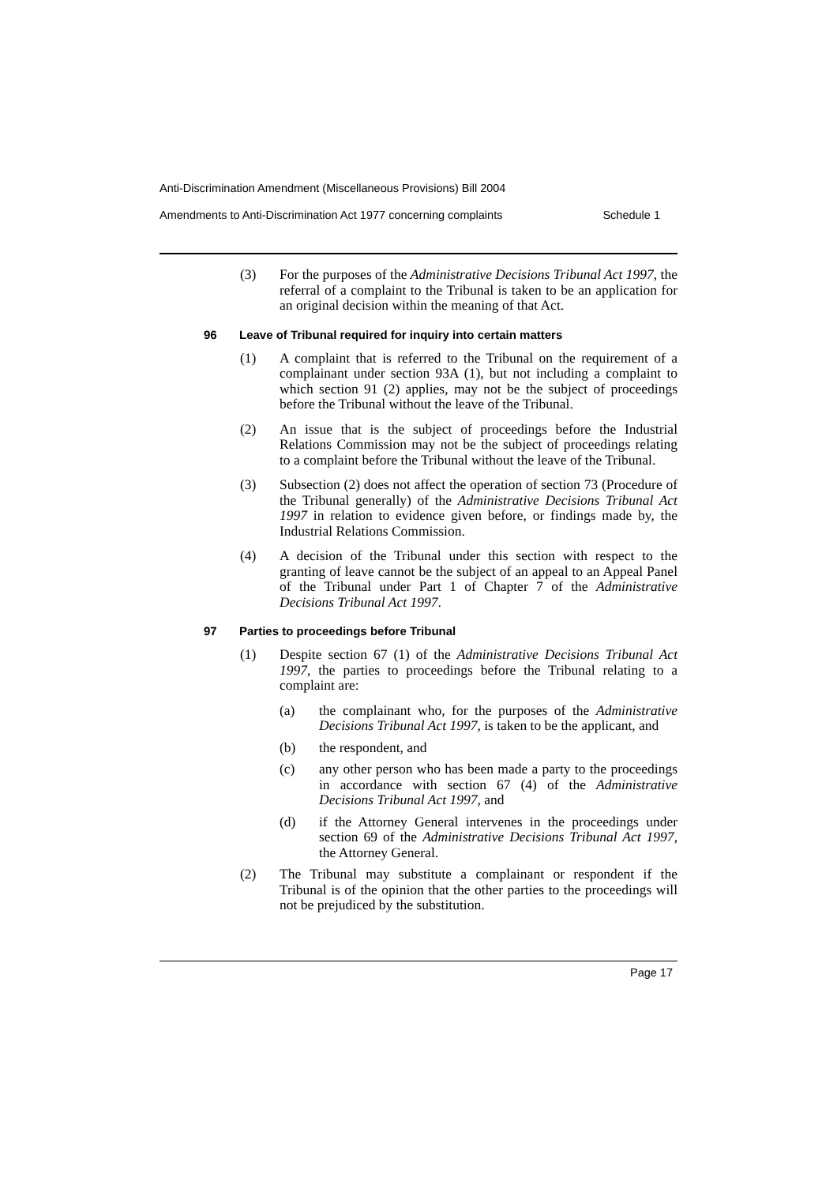Anti-Discrimination Amendment (Miscellaneous Provisions) Bill 2004
Amendments to Anti-Discrimination Act 1977 concerning complaints Schedule 1
(3) For the purposes of the Administrative Decisions Tribunal Act 1997, the referral of a complaint to the Tribunal is taken to be an application for an original decision within the meaning of that Act.
96 Leave of Tribunal required for inquiry into certain matters
(1) A complaint that is referred to the Tribunal on the requirement of a complainant under section 93A (1), but not including a complaint to which section 91 (2) applies, may not be the subject of proceedings before the Tribunal without the leave of the Tribunal.
(2) An issue that is the subject of proceedings before the Industrial Relations Commission may not be the subject of proceedings relating to a complaint before the Tribunal without the leave of the Tribunal.
(3) Subsection (2) does not affect the operation of section 73 (Procedure of the Tribunal generally) of the Administrative Decisions Tribunal Act 1997 in relation to evidence given before, or findings made by, the Industrial Relations Commission.
(4) A decision of the Tribunal under this section with respect to the granting of leave cannot be the subject of an appeal to an Appeal Panel of the Tribunal under Part 1 of Chapter 7 of the Administrative Decisions Tribunal Act 1997.
97 Parties to proceedings before Tribunal
(1) Despite section 67 (1) of the Administrative Decisions Tribunal Act 1997, the parties to proceedings before the Tribunal relating to a complaint are:
(a) the complainant who, for the purposes of the Administrative Decisions Tribunal Act 1997, is taken to be the applicant, and
(b) the respondent, and
(c) any other person who has been made a party to the proceedings in accordance with section 67 (4) of the Administrative Decisions Tribunal Act 1997, and
(d) if the Attorney General intervenes in the proceedings under section 69 of the Administrative Decisions Tribunal Act 1997, the Attorney General.
(2) The Tribunal may substitute a complainant or respondent if the Tribunal is of the opinion that the other parties to the proceedings will not be prejudiced by the substitution.
Page 17